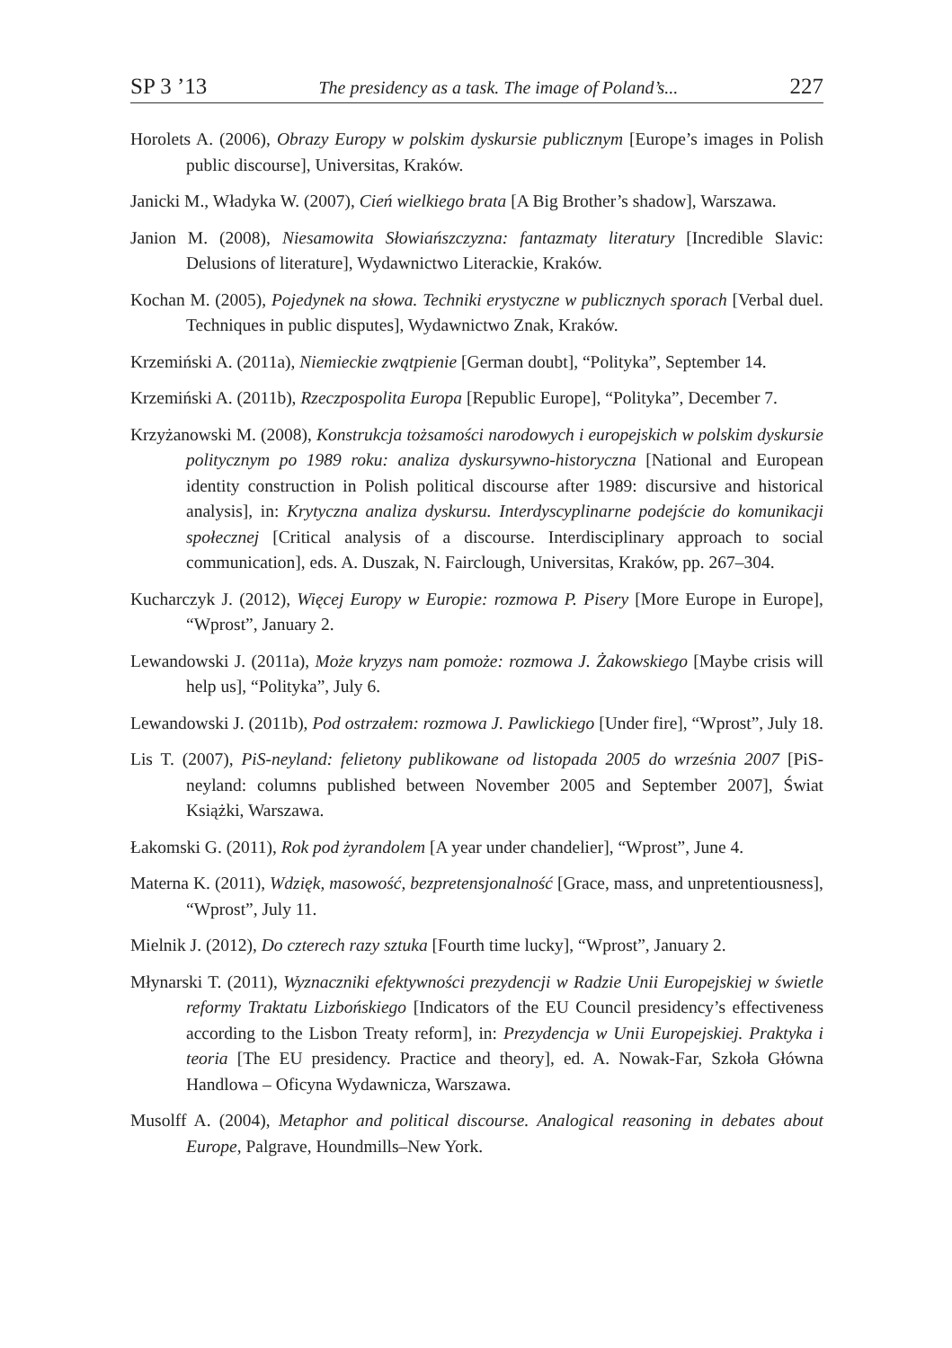SP 3 ’13 The presidency as a task. The image of Poland’s... 227
Horolets A. (2006), Obrazy Europy w polskim dyskursie publicznym [Europe’s images in Polish public discourse], Universitas, Kraków.
Janicki M., Władyka W. (2007), Cień wielkiego brata [A Big Brother’s shadow], Warszawa.
Janion M. (2008), Niesamowita Słowiańszczyzna: fantazmaty literatury [Incredible Slavic: Delusions of literature], Wydawnictwo Literackie, Kraków.
Kochan M. (2005), Pojedynek na słowa. Techniki erystyczne w publicznych sporach [Verbal duel. Techniques in public disputes], Wydawnictwo Znak, Kraków.
Krzemiński A. (2011a), Niemieckie zwątpienie [German doubt], “Polityka”, September 14.
Krzemiński A. (2011b), Rzeczpospolita Europa [Republic Europe], “Polityka”, December 7.
Krzyżanowski M. (2008), Konstrukcja tożsamości narodowych i europejskich w polskim dyskursie politycznym po 1989 roku: analiza dyskursywno-historyczna [National and European identity construction in Polish political discourse after 1989: discursive and historical analysis], in: Krytyczna analiza dyskursu. Interdyscyplinarne podejście do komunikacji społecznej [Critical analysis of a discourse. Interdisciplinary approach to social communication], eds. A. Duszak, N. Fairclough, Universitas, Kraków, pp. 267–304.
Kucharczyk J. (2012), Więcej Europy w Europie: rozmowa P. Pisery [More Europe in Europe], “Wprost”, January 2.
Lewandowski J. (2011a), Może kryzys nam pomoże: rozmowa J. Żakowskiego [Maybe crisis will help us], “Polityka”, July 6.
Lewandowski J. (2011b), Pod ostrzałem: rozmowa J. Pawlickiego [Under fire], “Wprost”, July 18.
Lis T. (2007), PiS-neyland: felietony publikowane od listopada 2005 do września 2007 [PiS-neyland: columns published between November 2005 and September 2007], Świat Książki, Warszawa.
Łakomski G. (2011), Rok pod żyrandolem [A year under chandelier], “Wprost”, June 4.
Materna K. (2011), Wdzięk, masowość, bezpretensjonalność [Grace, mass, and unpretentiousness], “Wprost”, July 11.
Mielnik J. (2012), Do czterech razy sztuka [Fourth time lucky], “Wprost”, January 2.
Młynarski T. (2011), Wyznaczniki efektywności prezydencji w Radzie Unii Europejskiej w świetle reformy Traktatu Lizbońskiego [Indicators of the EU Council presidency’s effectiveness according to the Lisbon Treaty reform], in: Prezydencja w Unii Europejskiej. Praktyka i teoria [The EU presidency. Practice and theory], ed. A. Nowak-Far, Szkoła Główna Handlowa – Oficyna Wydawnicza, Warszawa.
Musolff A. (2004), Metaphor and political discourse. Analogical reasoning in debates about Europe, Palgrave, Houndmills–New York.